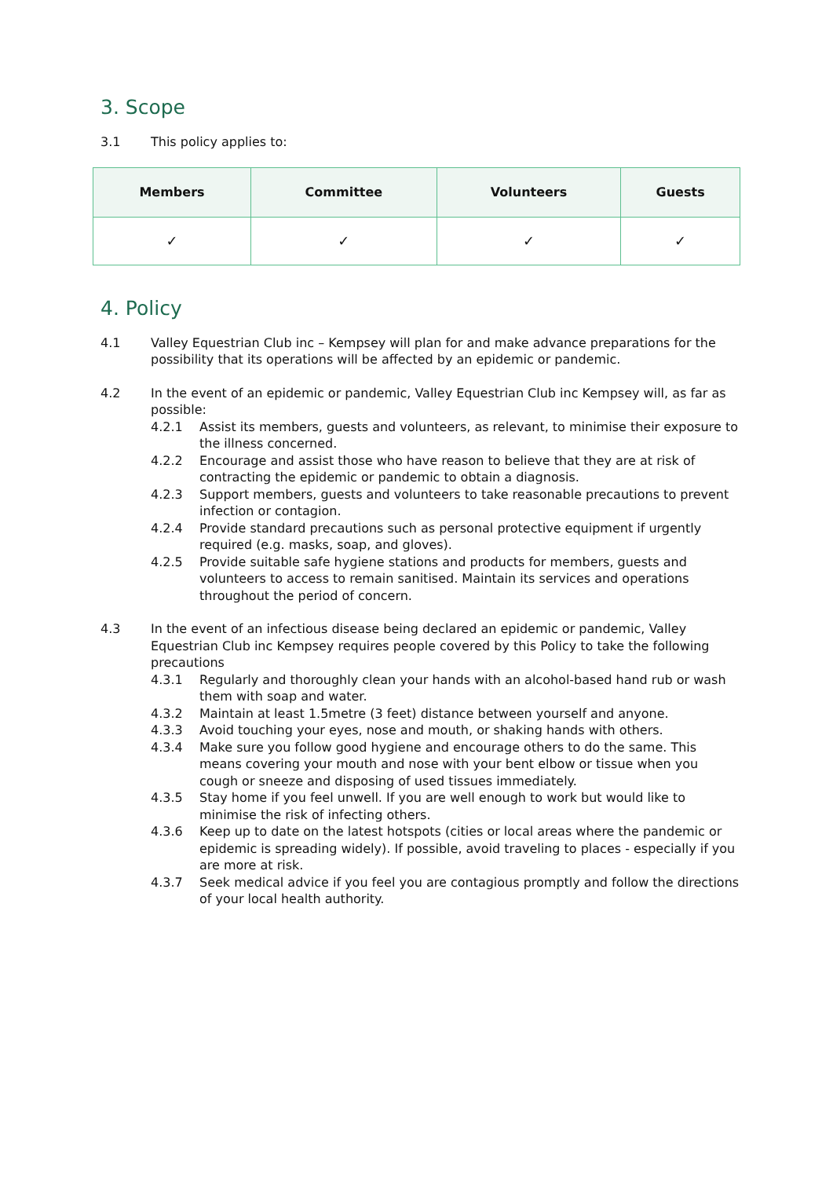3. Scope
3.1 This policy applies to:
| Members | Committee | Volunteers | Guests |
| --- | --- | --- | --- |
| ✓ | ✓ | ✓ | ✓ |
4. Policy
4.1 Valley Equestrian Club inc – Kempsey will plan for and make advance preparations for the possibility that its operations will be affected by an epidemic or pandemic.
4.2 In the event of an epidemic or pandemic, Valley Equestrian Club inc Kempsey will, as far as possible:
4.2.1 Assist its members, guests and volunteers, as relevant, to minimise their exposure to the illness concerned.
4.2.2 Encourage and assist those who have reason to believe that they are at risk of contracting the epidemic or pandemic to obtain a diagnosis.
4.2.3 Support members, guests and volunteers to take reasonable precautions to prevent infection or contagion.
4.2.4 Provide standard precautions such as personal protective equipment if urgently required (e.g. masks, soap, and gloves).
4.2.5 Provide suitable safe hygiene stations and products for members, guests and volunteers to access to remain sanitised. Maintain its services and operations throughout the period of concern.
4.3 In the event of an infectious disease being declared an epidemic or pandemic, Valley Equestrian Club inc Kempsey requires people covered by this Policy to take the following precautions
4.3.1 Regularly and thoroughly clean your hands with an alcohol-based hand rub or wash them with soap and water.
4.3.2 Maintain at least 1.5metre (3 feet) distance between yourself and anyone.
4.3.3 Avoid touching your eyes, nose and mouth, or shaking hands with others.
4.3.4 Make sure you follow good hygiene and encourage others to do the same. This means covering your mouth and nose with your bent elbow or tissue when you cough or sneeze and disposing of used tissues immediately.
4.3.5 Stay home if you feel unwell. If you are well enough to work but would like to minimise the risk of infecting others.
4.3.6 Keep up to date on the latest hotspots (cities or local areas where the pandemic or epidemic is spreading widely). If possible, avoid traveling to places - especially if you are more at risk.
4.3.7 Seek medical advice if you feel you are contagious promptly and follow the directions of your local health authority.